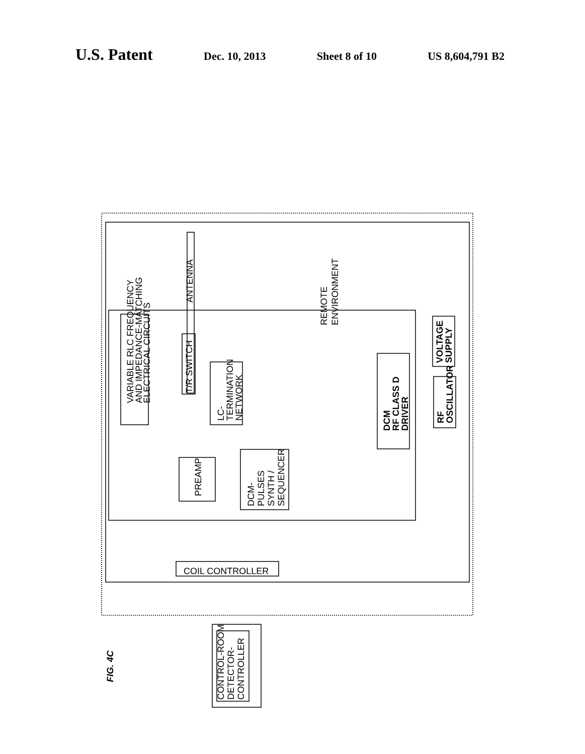U.S. Patent Dec. 10, 2013 Sheet 8 of 10 US 8,604,791 B2
REMOTE
ENVIRONMENT
ANTENNA
VARIABLE RLC FREQUENCY
AND IMPEDANCE-MATCHING
ELECTRICAL CIRCUITS
T/R SWITCH
LC-
TERMINATION
NETWORK
DCM
RF CLASS D
DRIVER
VOLTAGE
SUPPLY
RF
OSCILLATOR
PREAMP
DCM-
PULSES
SYNTH /
SEQUENCER
CONTROL-ROOM
DETECTOR-
CONTROLLER
FIG. 4C
COIL CONTROLLER